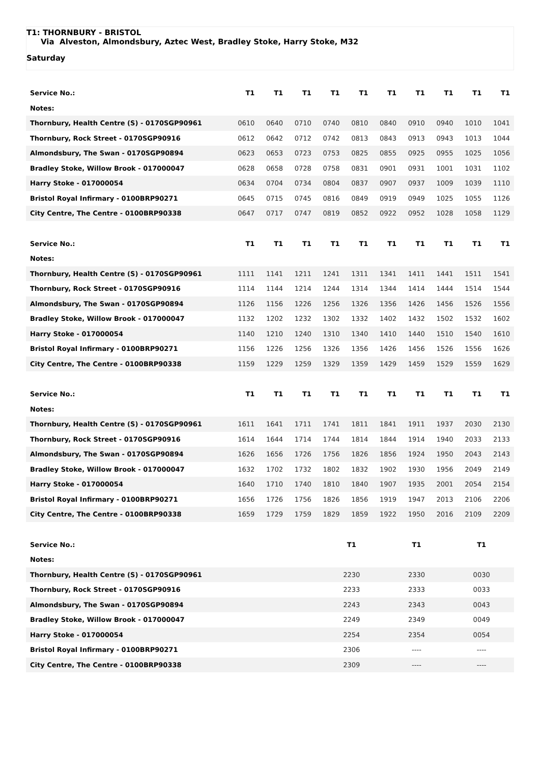T1: THORNBURY - BRISTOL
Via Alveston, Almondsbury, Aztec West, Bradley Stoke, Harry Stoke, M32
Saturday
| Service No.: | T1 | T1 | T1 | T1 | T1 | T1 | T1 | T1 | T1 | T1 |
| Notes: | | | | | | | | | | |
| Thornbury, Health Centre (S) - 0170SGP90961 | 0610 | 0640 | 0710 | 0740 | 0810 | 0840 | 0910 | 0940 | 1010 | 1041 |
| Thornbury, Rock Street - 0170SGP90916 | 0612 | 0642 | 0712 | 0742 | 0813 | 0843 | 0913 | 0943 | 1013 | 1044 |
| Almondsbury, The Swan - 0170SGP90894 | 0623 | 0653 | 0723 | 0753 | 0825 | 0855 | 0925 | 0955 | 1025 | 1056 |
| Bradley Stoke, Willow Brook - 017000047 | 0628 | 0658 | 0728 | 0758 | 0831 | 0901 | 0931 | 1001 | 1031 | 1102 |
| Harry Stoke - 017000054 | 0634 | 0704 | 0734 | 0804 | 0837 | 0907 | 0937 | 1009 | 1039 | 1110 |
| Bristol Royal Infirmary - 0100BRP90271 | 0645 | 0715 | 0745 | 0816 | 0849 | 0919 | 0949 | 1025 | 1055 | 1126 |
| City Centre, The Centre - 0100BRP90338 | 0647 | 0717 | 0747 | 0819 | 0852 | 0922 | 0952 | 1028 | 1058 | 1129 |
| Service No.: | T1 | T1 | T1 | T1 | T1 | T1 | T1 | T1 | T1 | T1 |
| Notes: | | | | | | | | | | |
| Thornbury, Health Centre (S) - 0170SGP90961 | 1111 | 1141 | 1211 | 1241 | 1311 | 1341 | 1411 | 1441 | 1511 | 1541 |
| Thornbury, Rock Street - 0170SGP90916 | 1114 | 1144 | 1214 | 1244 | 1314 | 1344 | 1414 | 1444 | 1514 | 1544 |
| Almondsbury, The Swan - 0170SGP90894 | 1126 | 1156 | 1226 | 1256 | 1326 | 1356 | 1426 | 1456 | 1526 | 1556 |
| Bradley Stoke, Willow Brook - 017000047 | 1132 | 1202 | 1232 | 1302 | 1332 | 1402 | 1432 | 1502 | 1532 | 1602 |
| Harry Stoke - 017000054 | 1140 | 1210 | 1240 | 1310 | 1340 | 1410 | 1440 | 1510 | 1540 | 1610 |
| Bristol Royal Infirmary - 0100BRP90271 | 1156 | 1226 | 1256 | 1326 | 1356 | 1426 | 1456 | 1526 | 1556 | 1626 |
| City Centre, The Centre - 0100BRP90338 | 1159 | 1229 | 1259 | 1329 | 1359 | 1429 | 1459 | 1529 | 1559 | 1629 |
| Service No.: | T1 | T1 | T1 | T1 | T1 | T1 | T1 | T1 | T1 | T1 |
| Notes: | | | | | | | | | | |
| Thornbury, Health Centre (S) - 0170SGP90961 | 1611 | 1641 | 1711 | 1741 | 1811 | 1841 | 1911 | 1937 | 2030 | 2130 |
| Thornbury, Rock Street - 0170SGP90916 | 1614 | 1644 | 1714 | 1744 | 1814 | 1844 | 1914 | 1940 | 2033 | 2133 |
| Almondsbury, The Swan - 0170SGP90894 | 1626 | 1656 | 1726 | 1756 | 1826 | 1856 | 1924 | 1950 | 2043 | 2143 |
| Bradley Stoke, Willow Brook - 017000047 | 1632 | 1702 | 1732 | 1802 | 1832 | 1902 | 1930 | 1956 | 2049 | 2149 |
| Harry Stoke - 017000054 | 1640 | 1710 | 1740 | 1810 | 1840 | 1907 | 1935 | 2001 | 2054 | 2154 |
| Bristol Royal Infirmary - 0100BRP90271 | 1656 | 1726 | 1756 | 1826 | 1856 | 1919 | 1947 | 2013 | 2106 | 2206 |
| City Centre, The Centre - 0100BRP90338 | 1659 | 1729 | 1759 | 1829 | 1859 | 1922 | 1950 | 2016 | 2109 | 2209 |
| Service No.: | T1 | T1 | T1 |
| Notes: | | | |
| Thornbury, Health Centre (S) - 0170SGP90961 | 2230 | 2330 | 0030 |
| Thornbury, Rock Street - 0170SGP90916 | 2233 | 2333 | 0033 |
| Almondsbury, The Swan - 0170SGP90894 | 2243 | 2343 | 0043 |
| Bradley Stoke, Willow Brook - 017000047 | 2249 | 2349 | 0049 |
| Harry Stoke - 017000054 | 2254 | 2354 | 0054 |
| Bristol Royal Infirmary - 0100BRP90271 | 2306 | ---- | ---- |
| City Centre, The Centre - 0100BRP90338 | 2309 | ---- | ---- |